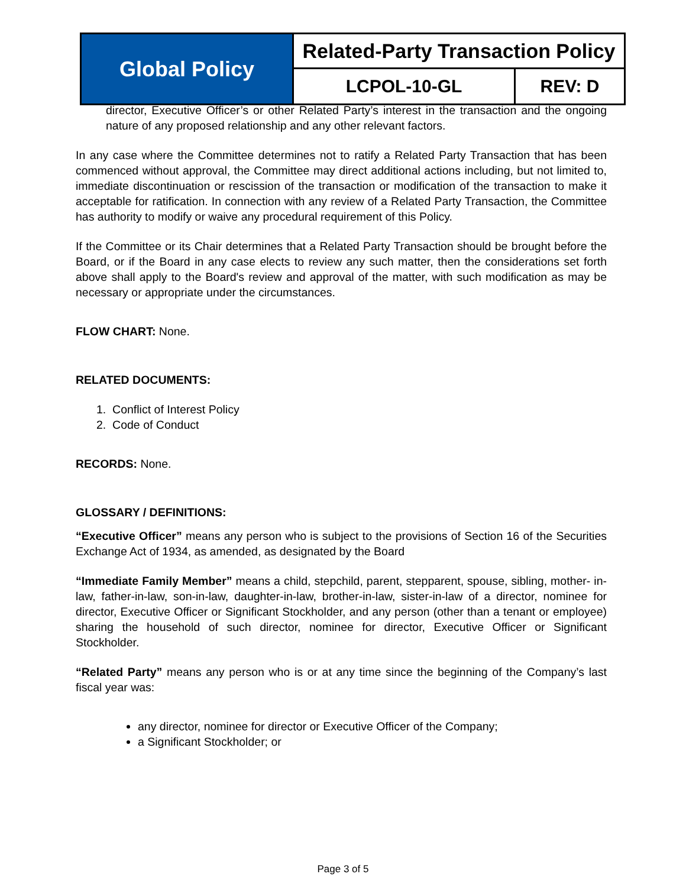| Global Policy | Related-Party Transaction Policy | |
| | LCPOL-10-GL | REV: D |
director, Executive Officer’s or other Related Party’s interest in the transaction and the ongoing nature of any proposed relationship and any other relevant factors.
In any case where the Committee determines not to ratify a Related Party Transaction that has been commenced without approval, the Committee may direct additional actions including, but not limited to, immediate discontinuation or rescission of the transaction or modification of the transaction to make it acceptable for ratification. In connection with any review of a Related Party Transaction, the Committee has authority to modify or waive any procedural requirement of this Policy.
If the Committee or its Chair determines that a Related Party Transaction should be brought before the Board, or if the Board in any case elects to review any such matter, then the considerations set forth above shall apply to the Board's review and approval of the matter, with such modification as may be necessary or appropriate under the circumstances.
FLOW CHART: None.
RELATED DOCUMENTS:
1. Conflict of Interest Policy
2. Code of Conduct
RECORDS: None.
GLOSSARY / DEFINITIONS:
“Executive Officer” means any person who is subject to the provisions of Section 16 of the Securities Exchange Act of 1934, as amended, as designated by the Board
“Immediate Family Member” means a child, stepchild, parent, stepparent, spouse, sibling, mother- in-law, father-in-law, son-in-law, daughter-in-law, brother-in-law, sister-in-law of a director, nominee for director, Executive Officer or Significant Stockholder, and any person (other than a tenant or employee) sharing the household of such director, nominee for director, Executive Officer or Significant Stockholder.
“Related Party” means any person who is or at any time since the beginning of the Company’s last fiscal year was:
any director, nominee for director or Executive Officer of the Company;
a Significant Stockholder; or
Page 3 of 5